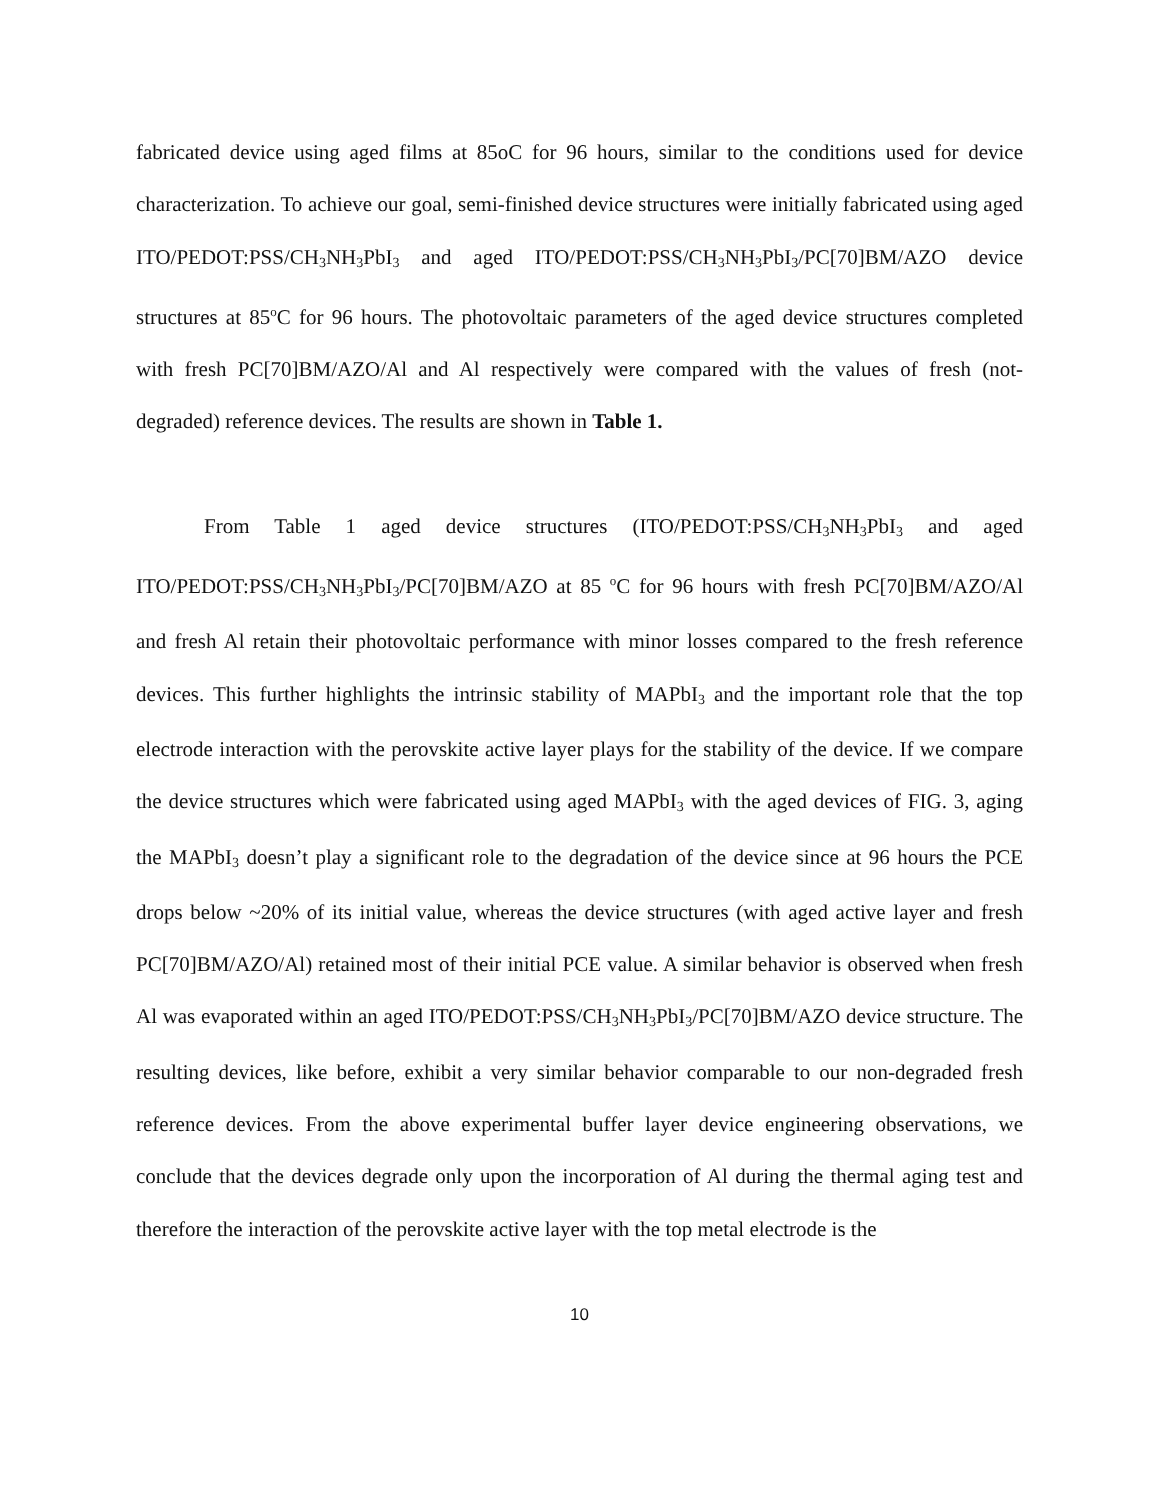fabricated device using aged films at 85oC for 96 hours, similar to the conditions used for device characterization. To achieve our goal, semi-finished device structures were initially fabricated using aged ITO/PEDOT:PSS/CH<sub>3</sub>NH<sub>3</sub>PbI<sub>3</sub> and aged ITO/PEDOT:PSS/CH<sub>3</sub>NH<sub>3</sub>PbI<sub>3</sub>/PC[70]BM/AZO device structures at 85<sup>o</sup>C for 96 hours. The photovoltaic parameters of the aged device structures completed with fresh PC[70]BM/AZO/Al and Al respectively were compared with the values of fresh (not-degraded) reference devices. The results are shown in Table 1.
From Table 1 aged device structures (ITO/PEDOT:PSS/CH<sub>3</sub>NH<sub>3</sub>PbI<sub>3</sub> and aged ITO/PEDOT:PSS/CH<sub>3</sub>NH<sub>3</sub>PbI<sub>3</sub>/PC[70]BM/AZO at 85 <sup>o</sup>C for 96 hours with fresh PC[70]BM/AZO/Al and fresh Al retain their photovoltaic performance with minor losses compared to the fresh reference devices. This further highlights the intrinsic stability of MAPbI<sub>3</sub> and the important role that the top electrode interaction with the perovskite active layer plays for the stability of the device. If we compare the device structures which were fabricated using aged MAPbI<sub>3</sub> with the aged devices of FIG. 3, aging the MAPbI<sub>3</sub> doesn’t play a significant role to the degradation of the device since at 96 hours the PCE drops below ~20% of its initial value, whereas the device structures (with aged active layer and fresh PC[70]BM/AZO/Al) retained most of their initial PCE value. A similar behavior is observed when fresh Al was evaporated within an aged ITO/PEDOT:PSS/CH<sub>3</sub>NH<sub>3</sub>PbI<sub>3</sub>/PC[70]BM/AZO device structure. The resulting devices, like before, exhibit a very similar behavior comparable to our non-degraded fresh reference devices. From the above experimental buffer layer device engineering observations, we conclude that the devices degrade only upon the incorporation of Al during the thermal aging test and therefore the interaction of the perovskite active layer with the top metal electrode is the
10